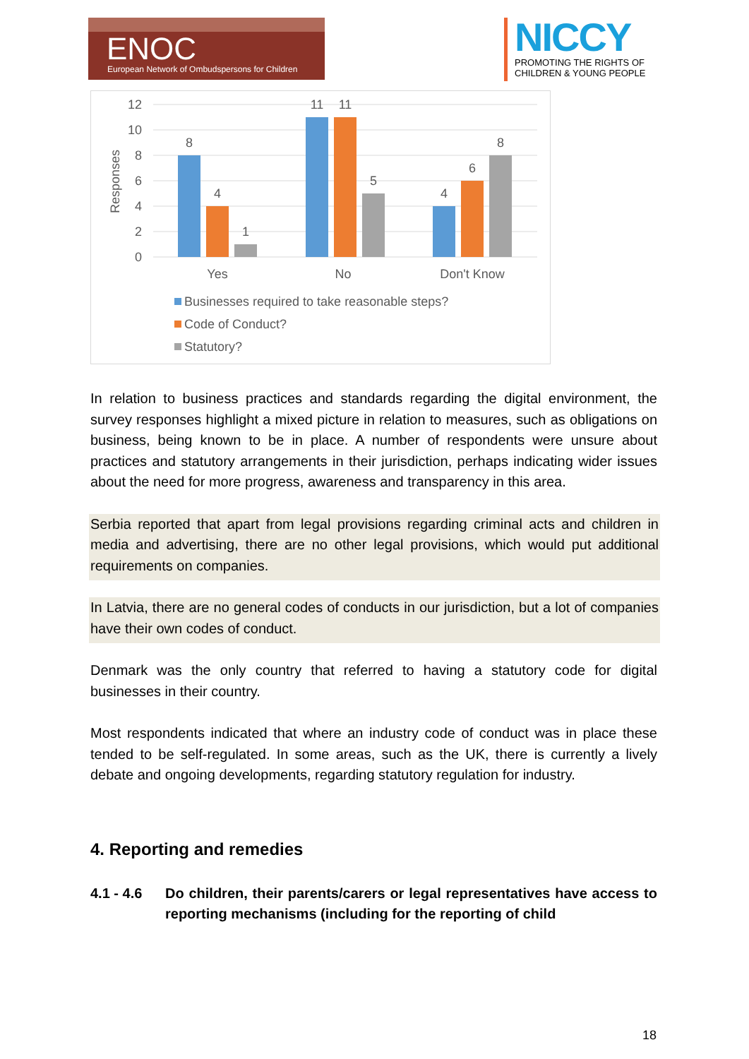ENOC
European Network of Ombudspersons for Children
NICCY
PROMOTING THE RIGHTS OF
CHILDREN & YOUNG PEOPLE
12
10
8
6
4
2
0
Responses
8
4
1
11
11
5
4
6
8
Yes
No
Don't Know
Businesses required to take reasonable steps?
Code of Conduct?
Statutory?
In relation to business practices and standards regarding the digital environment, the survey responses highlight a mixed picture in relation to measures, such as obligations on business, being known to be in place. A number of respondents were unsure about practices and statutory arrangements in their jurisdiction, perhaps indicating wider issues about the need for more progress, awareness and transparency in this area.
Serbia reported that apart from legal provisions regarding criminal acts and children in media and advertising, there are no other legal provisions, which would put additional requirements on companies.
In Latvia, there are no general codes of conducts in our jurisdiction, but a lot of companies have their own codes of conduct.
Denmark was the only country that referred to having a statutory code for digital businesses in their country.
Most respondents indicated that where an industry code of conduct was in place these tended to be self-regulated. In some areas, such as the UK, there is currently a lively debate and ongoing developments, regarding statutory regulation for industry.
4. Reporting and remedies
4.1 - 4.6 Do children, their parents/carers or legal representatives have access to reporting mechanisms (including for the reporting of child
18